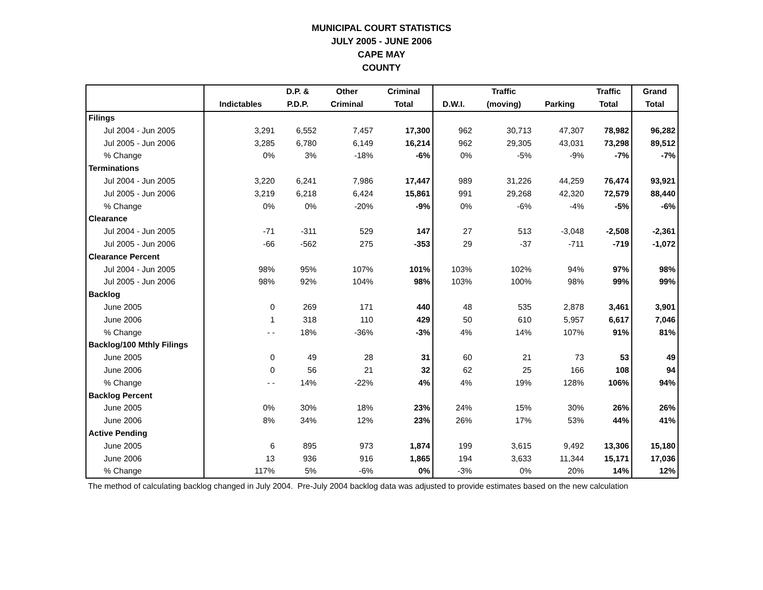MUNICIPAL COURT STATISTICS
JULY 2005 - JUNE 2006
CAPE MAY
COUNTY
| | | D.P. & | Other | Criminal | | Traffic | | Traffic | Grand |
| --- | --- | --- | --- | --- | --- | --- | --- | --- | --- |
| | Indictables | P.D.P. | Criminal | Total | D.W.I. | (moving) | Parking | Total | Total |
| Filings | | | | | | | | | |
| Jul 2004 - Jun 2005 | 3,291 | 6,552 | 7,457 | 17,300 | 962 | 30,713 | 47,307 | 78,982 | 96,282 |
| Jul 2005 - Jun 2006 | 3,285 | 6,780 | 6,149 | 16,214 | 962 | 29,305 | 43,031 | 73,298 | 89,512 |
| % Change | 0% | 3% | -18% | -6% | 0% | -5% | -9% | -7% | -7% |
| Terminations | | | | | | | | | |
| Jul 2004 - Jun 2005 | 3,220 | 6,241 | 7,986 | 17,447 | 989 | 31,226 | 44,259 | 76,474 | 93,921 |
| Jul 2005 - Jun 2006 | 3,219 | 6,218 | 6,424 | 15,861 | 991 | 29,268 | 42,320 | 72,579 | 88,440 |
| % Change | 0% | 0% | -20% | -9% | 0% | -6% | -4% | -5% | -6% |
| Clearance | | | | | | | | | |
| Jul 2004 - Jun 2005 | -71 | -311 | 529 | 147 | 27 | 513 | -3,048 | -2,508 | -2,361 |
| Jul 2005 - Jun 2006 | -66 | -562 | 275 | -353 | 29 | -37 | -711 | -719 | -1,072 |
| Clearance Percent | | | | | | | | | |
| Jul 2004 - Jun 2005 | 98% | 95% | 107% | 101% | 103% | 102% | 94% | 97% | 98% |
| Jul 2005 - Jun 2006 | 98% | 92% | 104% | 98% | 103% | 100% | 98% | 99% | 99% |
| Backlog | | | | | | | | | |
| June 2005 | 0 | 269 | 171 | 440 | 48 | 535 | 2,878 | 3,461 | 3,901 |
| June 2006 | 1 | 318 | 110 | 429 | 50 | 610 | 5,957 | 6,617 | 7,046 |
| % Change | - - | 18% | -36% | -3% | 4% | 14% | 107% | 91% | 81% |
| Backlog/100 Mthly Filings | | | | | | | | | |
| June 2005 | 0 | 49 | 28 | 31 | 60 | 21 | 73 | 53 | 49 |
| June 2006 | 0 | 56 | 21 | 32 | 62 | 25 | 166 | 108 | 94 |
| % Change | - - | 14% | -22% | 4% | 4% | 19% | 128% | 106% | 94% |
| Backlog Percent | | | | | | | | | |
| June 2005 | 0% | 30% | 18% | 23% | 24% | 15% | 30% | 26% | 26% |
| June 2006 | 8% | 34% | 12% | 23% | 26% | 17% | 53% | 44% | 41% |
| Active Pending | | | | | | | | | |
| June 2005 | 6 | 895 | 973 | 1,874 | 199 | 3,615 | 9,492 | 13,306 | 15,180 |
| June 2006 | 13 | 936 | 916 | 1,865 | 194 | 3,633 | 11,344 | 15,171 | 17,036 |
| % Change | 117% | 5% | -6% | 0% | -3% | 0% | 20% | 14% | 12% |
The method of calculating backlog changed in July 2004. Pre-July 2004 backlog data was adjusted to provide estimates based on the new calculation